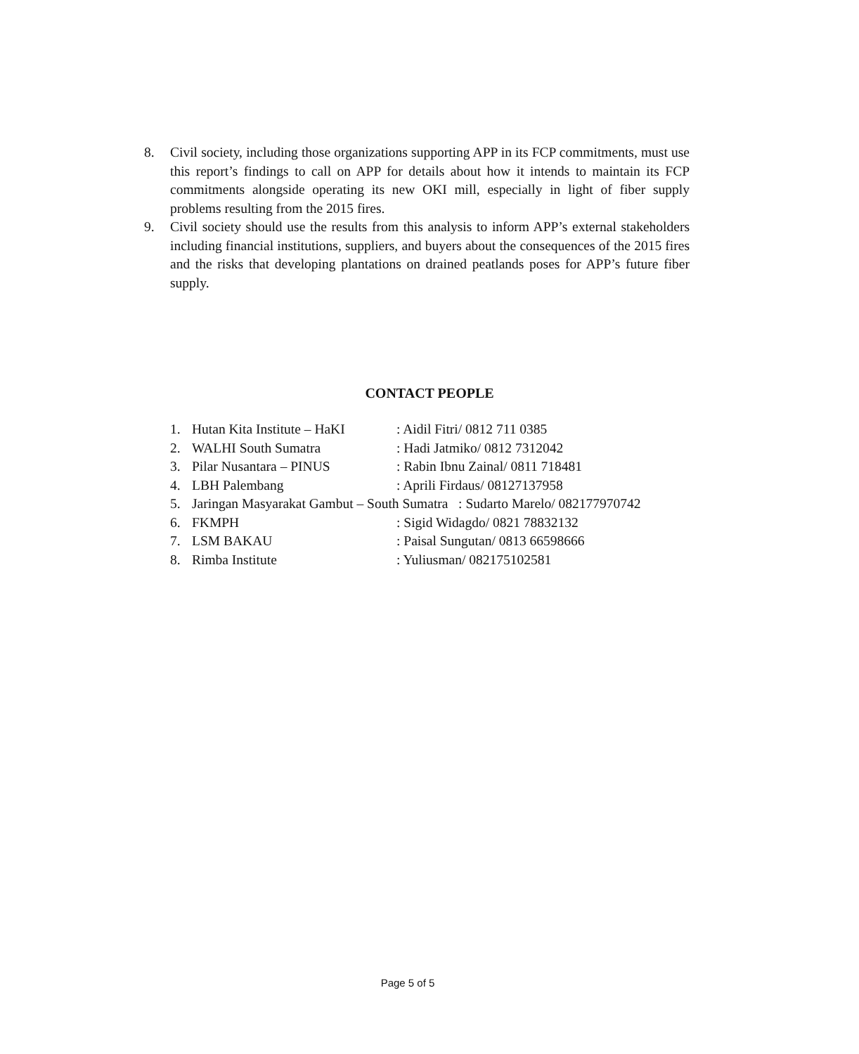8. Civil society, including those organizations supporting APP in its FCP commitments, must use this report’s findings to call on APP for details about how it intends to maintain its FCP commitments alongside operating its new OKI mill, especially in light of fiber supply problems resulting from the 2015 fires.
9. Civil society should use the results from this analysis to inform APP’s external stakeholders including financial institutions, suppliers, and buyers about the consequences of the 2015 fires and the risks that developing plantations on drained peatlands poses for APP’s future fiber supply.
CONTACT PEOPLE
1. Hutan Kita Institute – HaKI: Aidil Fitri/ 0812 711 0385
2. WALHI South Sumatra: Hadi Jatmiko/ 0812 7312042
3. Pilar Nusantara – PINUS: Rabin Ibnu Zainal/ 0811 718481
4. LBH Palembang: Aprili Firdaus/ 08127137958
5. Jaringan Masyarakat Gambut – South Sumatra : Sudarto Marelo/ 082177970742
6. FKMPH: Sigid Widagdo/ 0821 78832132
7. LSM BAKAU: Paisal Sungutan/ 0813 66598666
8. Rimba Institute: Yuliusman/ 082175102581
Page 5 of 5